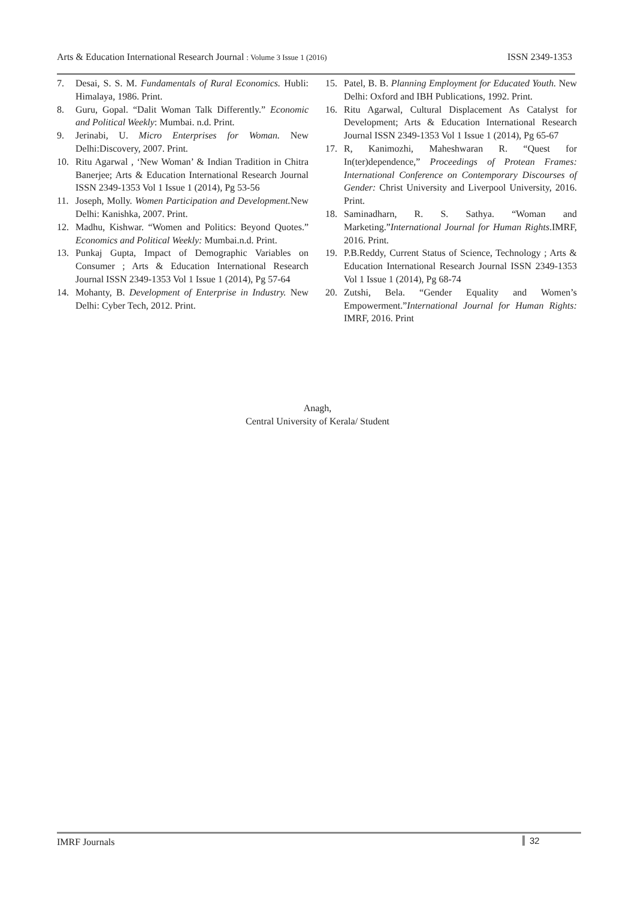Arts & Education International Research Journal : Volume 3 Issue 1 (2016) ISSN 2349-1353
7. Desai, S. S. M. Fundamentals of Rural Economics. Hubli: Himalaya, 1986. Print.
8. Guru, Gopal. “Dalit Woman Talk Differently.” Economic and Political Weekly: Mumbai. n.d. Print.
9. Jerinabi, U. Micro Enterprises for Woman. New Delhi:Discovery, 2007. Print.
10. Ritu Agarwal , ‘New Woman’ & Indian Tradition in Chitra Banerjee; Arts & Education International Research Journal ISSN 2349-1353 Vol 1 Issue 1 (2014), Pg 53-56
11. Joseph, Molly. Women Participation and Development. New Delhi: Kanishka, 2007. Print.
12. Madhu, Kishwar. “Women and Politics: Beyond Quotes.” Economics and Political Weekly: Mumbai.n.d. Print.
13. Punkaj Gupta, Impact of Demographic Variables on Consumer ; Arts & Education International Research Journal ISSN 2349-1353 Vol 1 Issue 1 (2014), Pg 57-64
14. Mohanty, B. Development of Enterprise in Industry. New Delhi: Cyber Tech, 2012. Print.
15. Patel, B. B. Planning Employment for Educated Youth. New Delhi: Oxford and IBH Publications, 1992. Print.
16. Ritu Agarwal, Cultural Displacement As Catalyst for Development; Arts & Education International Research Journal ISSN 2349-1353 Vol 1 Issue 1 (2014), Pg 65-67
17. R, Kanimozhi, Maheshwaran R. “Quest for In(ter)dependence,” Proceedings of Protean Frames: International Conference on Contemporary Discourses of Gender: Christ University and Liverpool University, 2016. Print.
18. Saminadharn, R. S. Sathya. “Woman and Marketing.”International Journal for Human Rights.IMRF, 2016. Print.
19. P.B.Reddy, Current Status of Science, Technology ; Arts & Education International Research Journal ISSN 2349-1353 Vol 1 Issue 1 (2014), Pg 68-74
20. Zutshi, Bela. “Gender Equality and Women’s Empowerment.”International Journal for Human Rights: IMRF, 2016. Print
Anagh,
Central University of Kerala/ Student
IMRF Journals 32